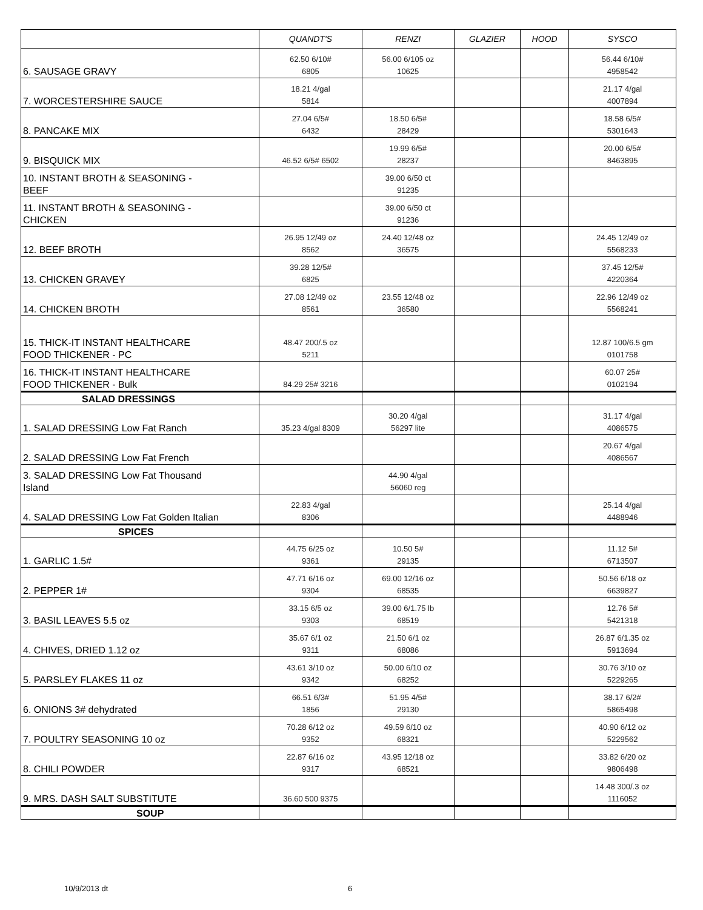| | QUANDT'S | RENZI | GLAZIER | HOOD | SYSCO |
| --- | --- | --- | --- | --- | --- |
| 6. SAUSAGE GRAVY | 62.50 6/10# 6805 | 56.00 6/105 oz 10625 | | | 56.44 6/10# 4958542 |
| 7. WORCESTERSHIRE SAUCE | 18.21 4/gal 5814 | | | | 21.17 4/gal 4007894 |
| 8. PANCAKE MIX | 27.04 6/5# 6432 | 18.50 6/5# 28429 | | | 18.58 6/5# 5301643 |
| 9. BISQUICK MIX | 46.52 6/5# 6502 | 19.99 6/5# 28237 | | | 20.00 6/5# 8463895 |
| 10. INSTANT BROTH & SEASONING - BEEF | | 39.00 6/50 ct 91235 | | | |
| 11. INSTANT BROTH & SEASONING - CHICKEN | | 39.00 6/50 ct 91236 | | | |
| 12. BEEF BROTH | 26.95 12/49 oz 8562 | 24.40 12/48 oz 36575 | | | 24.45 12/49 oz 5568233 |
| 13. CHICKEN GRAVEY | 39.28 12/5# 6825 | | | | 37.45 12/5# 4220364 |
| 14. CHICKEN BROTH | 27.08 12/49 oz 8561 | 23.55 12/48 oz 36580 | | | 22.96 12/49 oz 5568241 |
| 15. THICK-IT INSTANT HEALTHCARE FOOD THICKENER - PC | 48.47 200/.5 oz 5211 | | | | 12.87 100/6.5 gm 0101758 |
| 16. THICK-IT INSTANT HEALTHCARE FOOD THICKENER - Bulk | 84.29 25# 3216 | | | | 60.07 25# 0102194 |
| SALAD DRESSINGS | | | | | |
| 1. SALAD DRESSING Low Fat Ranch | 35.23 4/gal 8309 | 30.20 4/gal 56297 lite | | | 31.17 4/gal 4086575 |
| 2. SALAD DRESSING Low Fat French | | | | | 20.67 4/gal 4086567 |
| 3. SALAD DRESSING Low Fat Thousand Island | | 44.90 4/gal 56060 reg | | | |
| 4. SALAD DRESSING Low Fat Golden Italian | 22.83 4/gal 8306 | | | | 25.14 4/gal 4488946 |
| SPICES | | | | | |
| 1. GARLIC 1.5# | 44.75 6/25 oz 9361 | 10.50 5# 29135 | | | 11.12 5# 6713507 |
| 2. PEPPER 1# | 47.71 6/16 oz 9304 | 69.00 12/16 oz 68535 | | | 50.56 6/18 oz 6639827 |
| 3. BASIL LEAVES 5.5 oz | 33.15 6/5 oz 9303 | 39.00 6/1.75 lb 68519 | | | 12.76 5# 5421318 |
| 4. CHIVES, DRIED 1.12 oz | 35.67 6/1 oz 9311 | 21.50 6/1 oz 68086 | | | 26.87 6/1.35 oz 5913694 |
| 5. PARSLEY FLAKES 11 oz | 43.61 3/10 oz 9342 | 50.00 6/10 oz 68252 | | | 30.76 3/10 oz 5229265 |
| 6. ONIONS 3# dehydrated | 66.51 6/3# 1856 | 51.95 4/5# 29130 | | | 38.17 6/2# 5865498 |
| 7. POULTRY SEASONING 10 oz | 70.28 6/12 oz 9352 | 49.59 6/10 oz 68321 | | | 40.90 6/12 oz 5229562 |
| 8. CHILI POWDER | 22.87 6/16 oz 9317 | 43.95 12/18 oz 68521 | | | 33.82 6/20 oz 9806498 |
| 9. MRS. DASH SALT SUBSTITUTE | 36.60 500 9375 | | | | 14.48 300/.3 oz 1116052 |
| SOUP | | | | | |
10/9/2013 dt 6